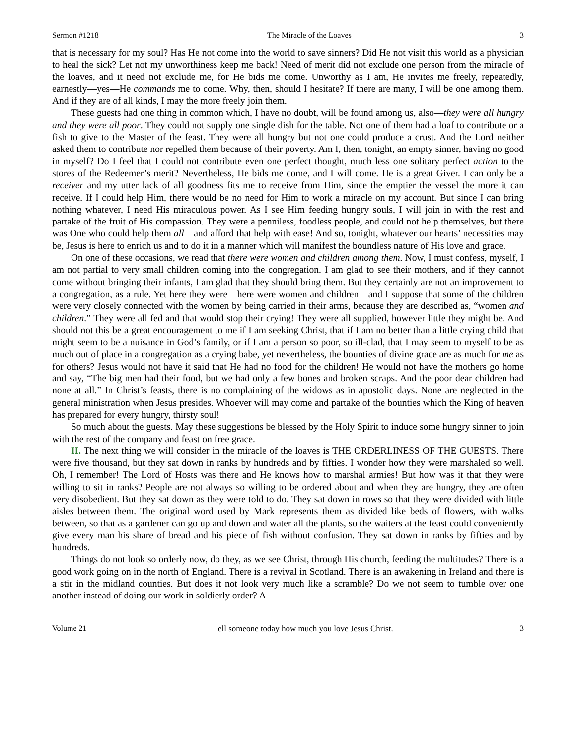Sermon #1218 The Miracle of the Loaves 3
that is necessary for my soul? Has He not come into the world to save sinners? Did He not visit this world as a physician to heal the sick? Let not my unworthiness keep me back! Need of merit did not exclude one person from the miracle of the loaves, and it need not exclude me, for He bids me come. Unworthy as I am, He invites me freely, repeatedly, earnestly—yes—He commands me to come. Why, then, should I hesitate? If there are many, I will be one among them. And if they are of all kinds, I may the more freely join them.
These guests had one thing in common which, I have no doubt, will be found among us, also—they were all hungry and they were all poor. They could not supply one single dish for the table. Not one of them had a loaf to contribute or a fish to give to the Master of the feast. They were all hungry but not one could produce a crust. And the Lord neither asked them to contribute nor repelled them because of their poverty. Am I, then, tonight, an empty sinner, having no good in myself? Do I feel that I could not contribute even one perfect thought, much less one solitary perfect action to the stores of the Redeemer’s merit? Nevertheless, He bids me come, and I will come. He is a great Giver. I can only be a receiver and my utter lack of all goodness fits me to receive from Him, since the emptier the vessel the more it can receive. If I could help Him, there would be no need for Him to work a miracle on my account. But since I can bring nothing whatever, I need His miraculous power. As I see Him feeding hungry souls, I will join in with the rest and partake of the fruit of His compassion. They were a penniless, foodless people, and could not help themselves, but there was One who could help them all—and afford that help with ease! And so, tonight, whatever our hearts’ necessities may be, Jesus is here to enrich us and to do it in a manner which will manifest the boundless nature of His love and grace.
On one of these occasions, we read that there were women and children among them. Now, I must confess, myself, I am not partial to very small children coming into the congregation. I am glad to see their mothers, and if they cannot come without bringing their infants, I am glad that they should bring them. But they certainly are not an improvement to a congregation, as a rule. Yet here they were—here were women and children—and I suppose that some of the children were very closely connected with the women by being carried in their arms, because they are described as, “women and children.” They were all fed and that would stop their crying! They were all supplied, however little they might be. And should not this be a great encouragement to me if I am seeking Christ, that if I am no better than a little crying child that might seem to be a nuisance in God’s family, or if I am a person so poor, so ill-clad, that I may seem to myself to be as much out of place in a congregation as a crying babe, yet nevertheless, the bounties of divine grace are as much for me as for others? Jesus would not have it said that He had no food for the children! He would not have the mothers go home and say, “The big men had their food, but we had only a few bones and broken scraps. And the poor dear children had none at all.” In Christ’s feasts, there is no complaining of the widows as in apostolic days. None are neglected in the general ministration when Jesus presides. Whoever will may come and partake of the bounties which the King of heaven has prepared for every hungry, thirsty soul!
So much about the guests. May these suggestions be blessed by the Holy Spirit to induce some hungry sinner to join with the rest of the company and feast on free grace.
II. The next thing we will consider in the miracle of the loaves is THE ORDERLINESS OF THE GUESTS. There were five thousand, but they sat down in ranks by hundreds and by fifties. I wonder how they were marshaled so well. Oh, I remember! The Lord of Hosts was there and He knows how to marshal armies! But how was it that they were willing to sit in ranks? People are not always so willing to be ordered about and when they are hungry, they are often very disobedient. But they sat down as they were told to do. They sat down in rows so that they were divided with little aisles between them. The original word used by Mark represents them as divided like beds of flowers, with walks between, so that as a gardener can go up and down and water all the plants, so the waiters at the feast could conveniently give every man his share of bread and his piece of fish without confusion. They sat down in ranks by fifties and by hundreds.
Things do not look so orderly now, do they, as we see Christ, through His church, feeding the multitudes? There is a good work going on in the north of England. There is a revival in Scotland. There is an awakening in Ireland and there is a stir in the midland counties. But does it not look very much like a scramble? Do we not seem to tumble over one another instead of doing our work in soldierly order? A
Volume 21 Tell someone today how much you love Jesus Christ. 3